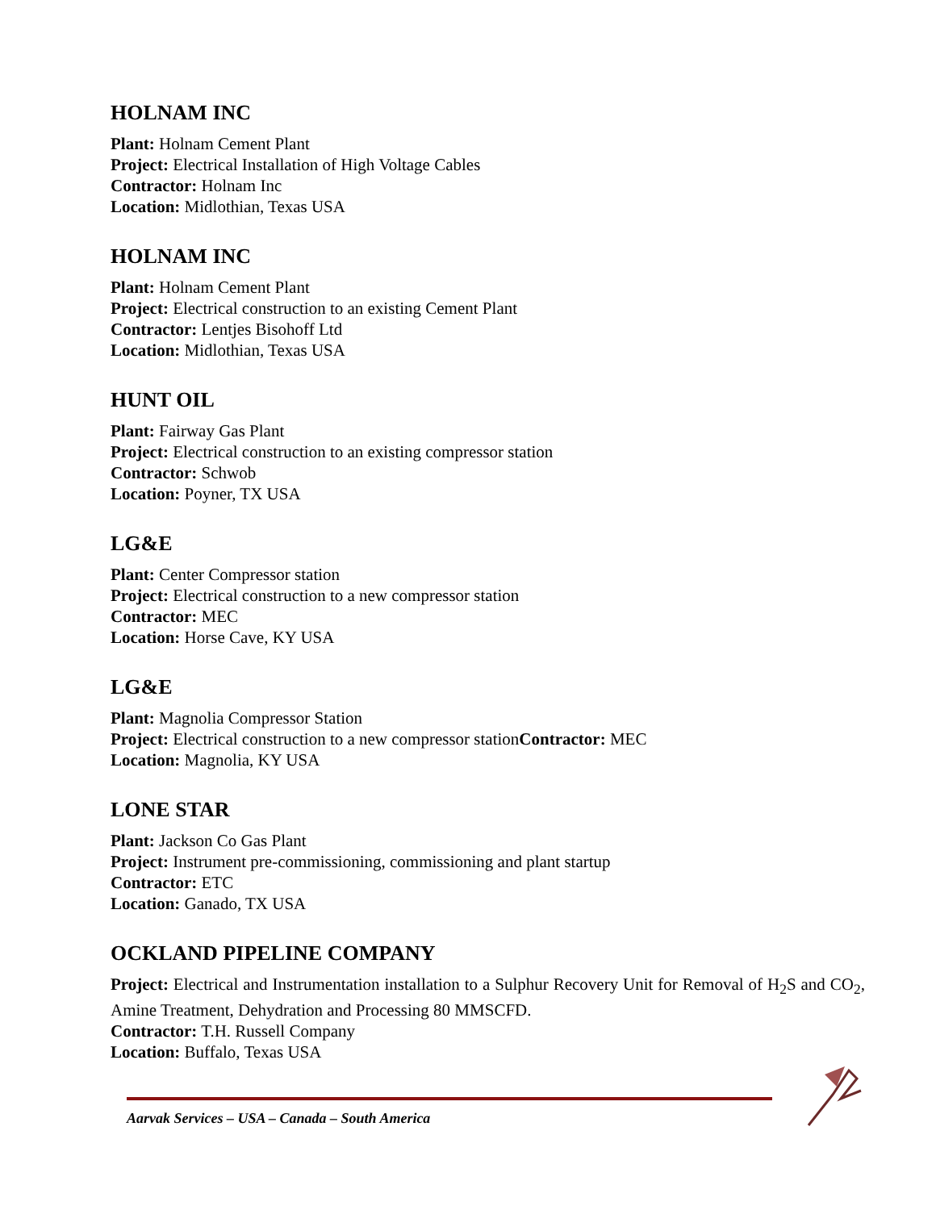HOLNAM INC
Plant: Holnam Cement Plant
Project: Electrical Installation of High Voltage Cables
Contractor: Holnam Inc
Location: Midlothian, Texas USA
HOLNAM INC
Plant: Holnam Cement Plant
Project: Electrical construction to an existing Cement Plant
Contractor: Lentjes Bisohoff Ltd
Location: Midlothian, Texas USA
HUNT OIL
Plant: Fairway Gas Plant
Project: Electrical construction to an existing compressor station
Contractor: Schwob
Location: Poyner, TX USA
LG&E
Plant: Center Compressor station
Project: Electrical construction to a new compressor station
Contractor: MEC
Location: Horse Cave, KY USA
LG&E
Plant: Magnolia Compressor Station
Project: Electrical construction to a new compressor stationContractor: MEC
Location: Magnolia, KY USA
LONE STAR
Plant: Jackson Co Gas Plant
Project: Instrument pre-commissioning, commissioning and plant startup
Contractor: ETC
Location: Ganado, TX USA
OCKLAND PIPELINE COMPANY
Project: Electrical and Instrumentation installation to a Sulphur Recovery Unit for Removal of H<sub>2</sub>S and CO<sub>2</sub>, Amine Treatment, Dehydration and Processing 80 MMSCFD.
Contractor: T.H. Russell Company
Location: Buffalo, Texas USA
Aarvak Services – USA – Canada – South America